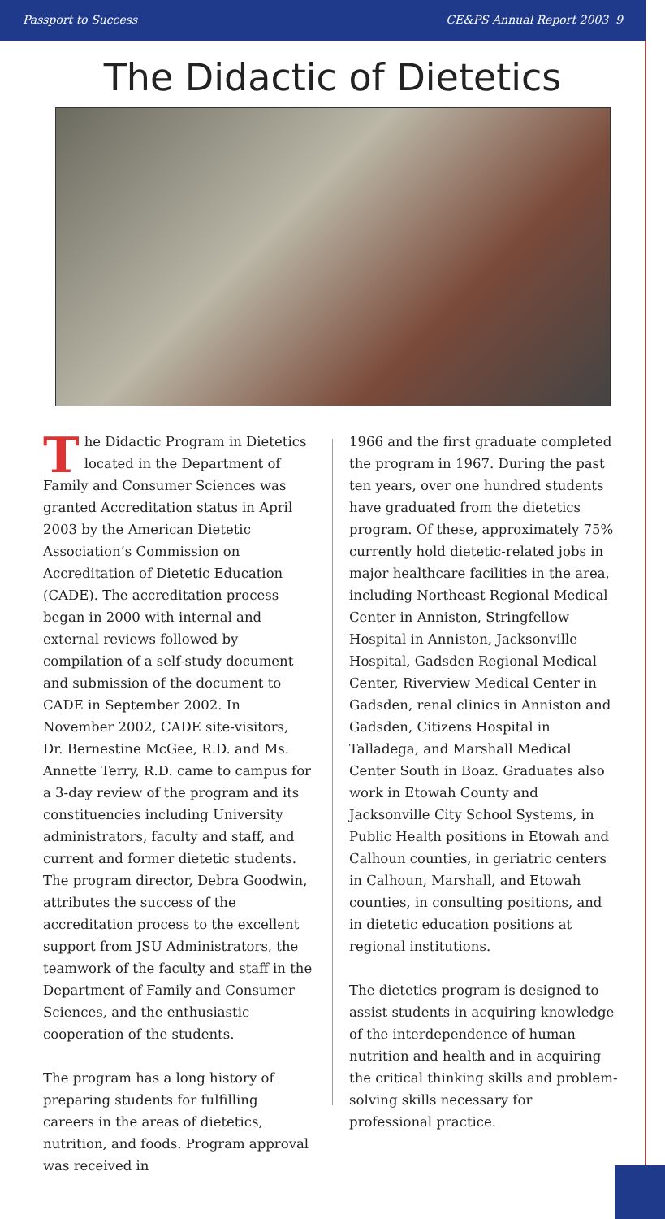Passport to Success CE&PS Annual Report 2003 9
The Didactic of Dietetics
The Didactic Program in Dietetics located in the Department of Family and Consumer Sciences was granted Accreditation status in April 2003 by the American Dietetic Association’s Commission on Accreditation of Dietetic Education (CADE). The accreditation process began in 2000 with internal and external reviews followed by compilation of a self-study document and submission of the document to CADE in September 2002. In November 2002, CADE site-visitors, Dr. Bernestine McGee, R.D. and Ms. Annette Terry, R.D. came to campus for a 3-day review of the program and its constituencies including University administrators, faculty and staff, and current and former dietetic students. The program director, Debra Goodwin, attributes the success of the accreditation process to the excellent support from JSU Administrators, the teamwork of the faculty and staff in the Department of Family and Consumer Sciences, and the enthusiastic cooperation of the students.
The program has a long history of preparing students for fulfilling careers in the areas of dietetics, nutrition, and foods. Program approval was received in
1966 and the first graduate completed the program in 1967. During the past ten years, over one hundred students have graduated from the dietetics program. Of these, approximately 75% currently hold dietetic-related jobs in major healthcare facilities in the area, including Northeast Regional Medical Center in Anniston, Stringfellow Hospital in Anniston, Jacksonville Hospital, Gadsden Regional Medical Center, Riverview Medical Center in Gadsden, renal clinics in Anniston and Gadsden, Citizens Hospital in Talladega, and Marshall Medical Center South in Boaz. Graduates also work in Etowah County and Jacksonville City School Systems, in Public Health positions in Etowah and Calhoun counties, in geriatric centers in Calhoun, Marshall, and Etowah counties, in consulting positions, and in dietetic education positions at regional institutions.
The dietetics program is designed to assist students in acquiring knowledge of the interdependence of human nutrition and health and in acquiring the critical thinking skills and problem-solving skills necessary for professional practice.